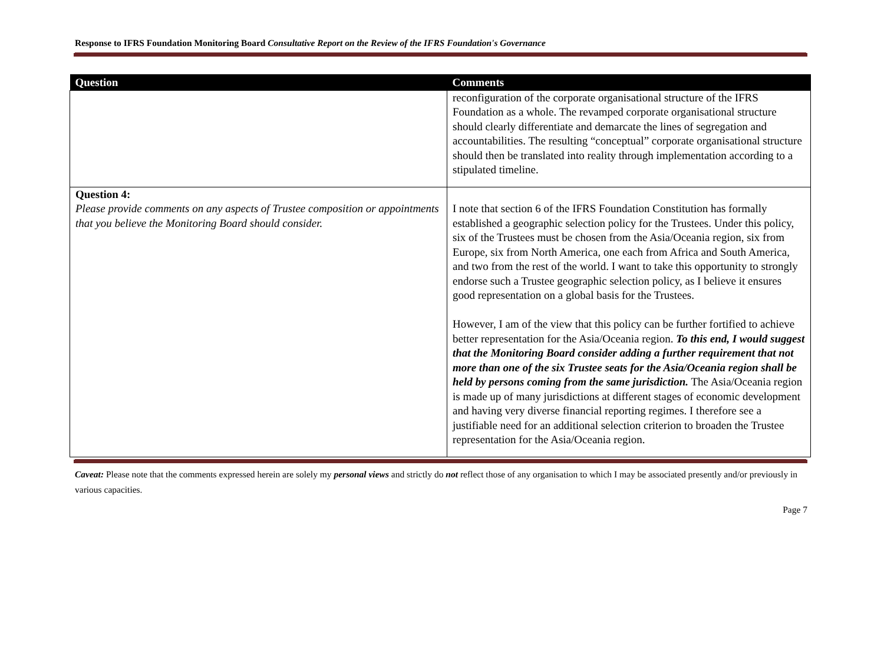Response to IFRS Foundation Monitoring Board Consultative Report on the Review of the IFRS Foundation's Governance
| Question | Comments |
| --- | --- |
| | reconfiguration of the corporate organisational structure of the IFRS Foundation as a whole. The revamped corporate organisational structure should clearly differentiate and demarcate the lines of segregation and accountabilities. The resulting “conceptual” corporate organisational structure should then be translated into reality through implementation according to a stipulated timeline. |
| Question 4: Please provide comments on any aspects of Trustee composition or appointments that you believe the Monitoring Board should consider. | I note that section 6 of the IFRS Foundation Constitution has formally established a geographic selection policy for the Trustees. Under this policy, six of the Trustees must be chosen from the Asia/Oceania region, six from Europe, six from North America, one each from Africa and South America, and two from the rest of the world. I want to take this opportunity to strongly endorse such a Trustee geographic selection policy, as I believe it ensures good representation on a global basis for the Trustees. However, I am of the view that this policy can be further fortified to achieve better representation for the Asia/Oceania region. To this end, I would suggest that the Monitoring Board consider adding a further requirement that not more than one of the six Trustee seats for the Asia/Oceania region shall be held by persons coming from the same jurisdiction. The Asia/Oceania region is made up of many jurisdictions at different stages of economic development and having very diverse financial reporting regimes. I therefore see a justifiable need for an additional selection criterion to broaden the Trustee representation for the Asia/Oceania region. |
Caveat: Please note that the comments expressed herein are solely my personal views and strictly do not reflect those of any organisation to which I may be associated presently and/or previously in various capacities.
Page 7